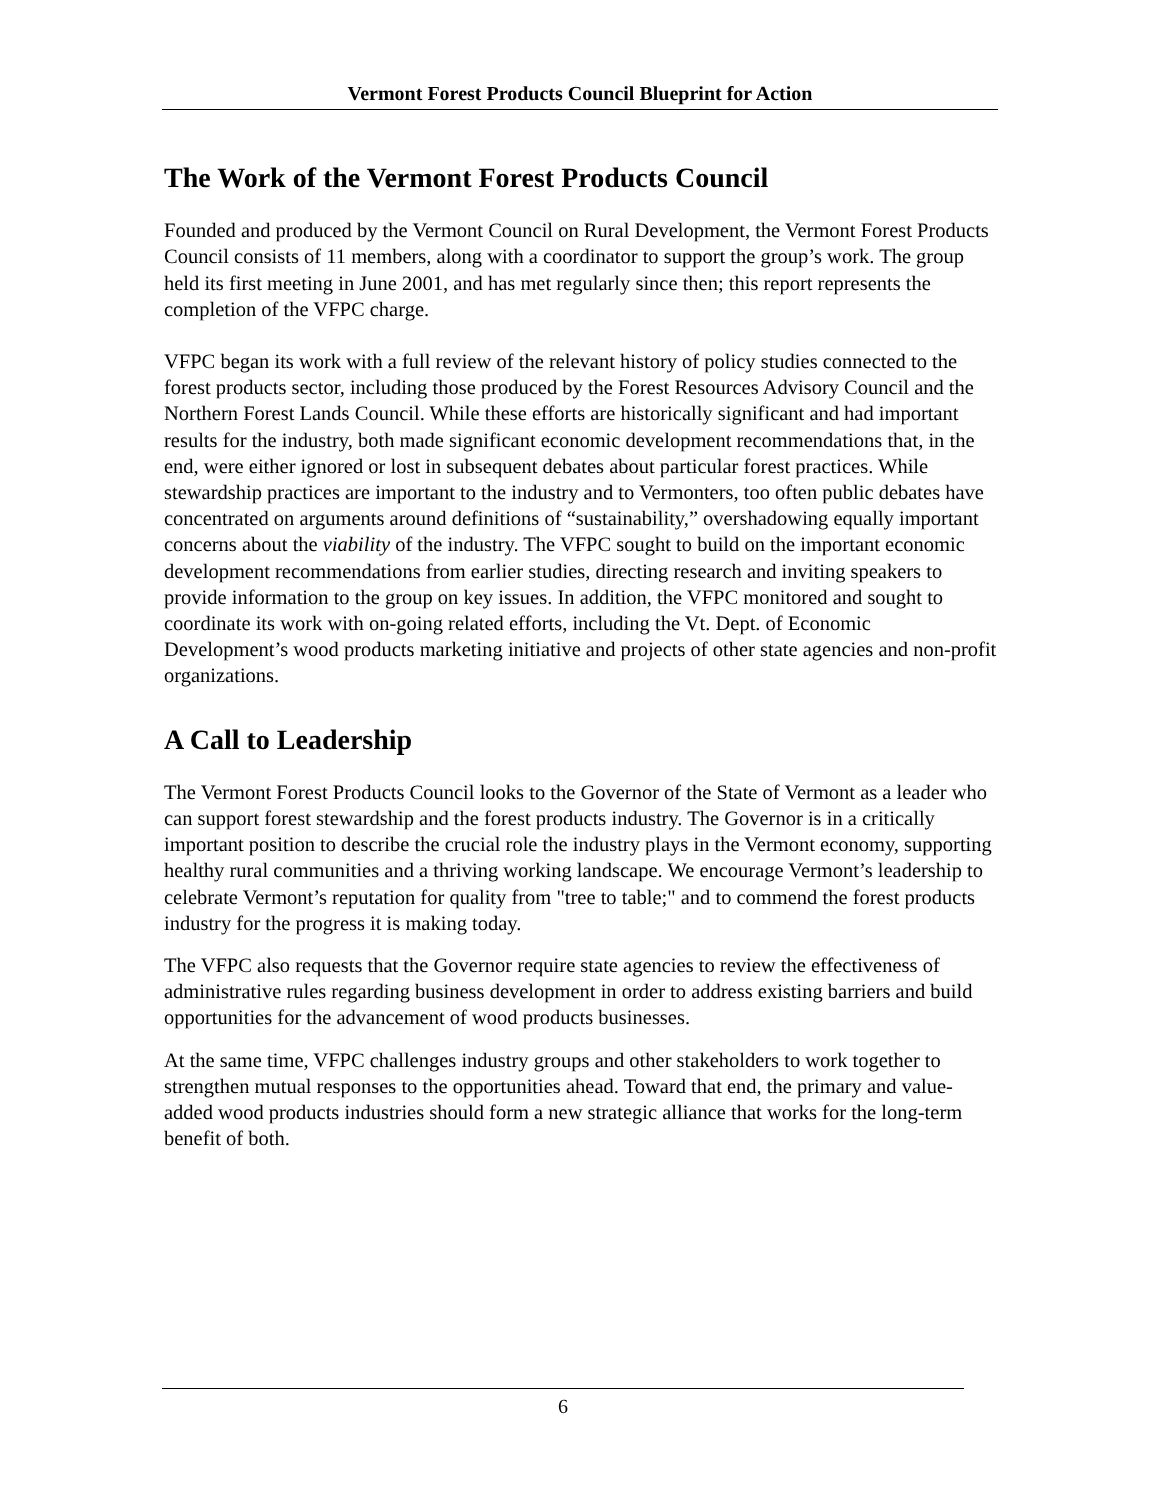Vermont Forest Products Council Blueprint for Action
The Work of the Vermont Forest Products Council
Founded and produced by the Vermont Council on Rural Development, the Vermont Forest Products Council consists of 11 members, along with a coordinator to support the group’s work. The group held its first meeting in June 2001, and has met regularly since then; this report represents the completion of the VFPC charge.
VFPC began its work with a full review of the relevant history of policy studies connected to the forest products sector, including those produced by the Forest Resources Advisory Council and the Northern Forest Lands Council. While these efforts are historically significant and had important results for the industry, both made significant economic development recommendations that, in the end, were either ignored or lost in subsequent debates about particular forest practices. While stewardship practices are important to the industry and to Vermonters, too often public debates have concentrated on arguments around definitions of “sustainability,” overshadowing equally important concerns about the viability of the industry. The VFPC sought to build on the important economic development recommendations from earlier studies, directing research and inviting speakers to provide information to the group on key issues. In addition, the VFPC monitored and sought to coordinate its work with on-going related efforts, including the Vt. Dept. of Economic Development’s wood products marketing initiative and projects of other state agencies and non-profit organizations.
A Call to Leadership
The Vermont Forest Products Council looks to the Governor of the State of Vermont as a leader who can support forest stewardship and the forest products industry. The Governor is in a critically important position to describe the crucial role the industry plays in the Vermont economy, supporting healthy rural communities and a thriving working landscape. We encourage Vermont’s leadership to celebrate Vermont’s reputation for quality from "tree to table;" and to commend the forest products industry for the progress it is making today.
The VFPC also requests that the Governor require state agencies to review the effectiveness of administrative rules regarding business development in order to address existing barriers and build opportunities for the advancement of wood products businesses.
At the same time, VFPC challenges industry groups and other stakeholders to work together to strengthen mutual responses to the opportunities ahead. Toward that end, the primary and value-added wood products industries should form a new strategic alliance that works for the long-term benefit of both.
6